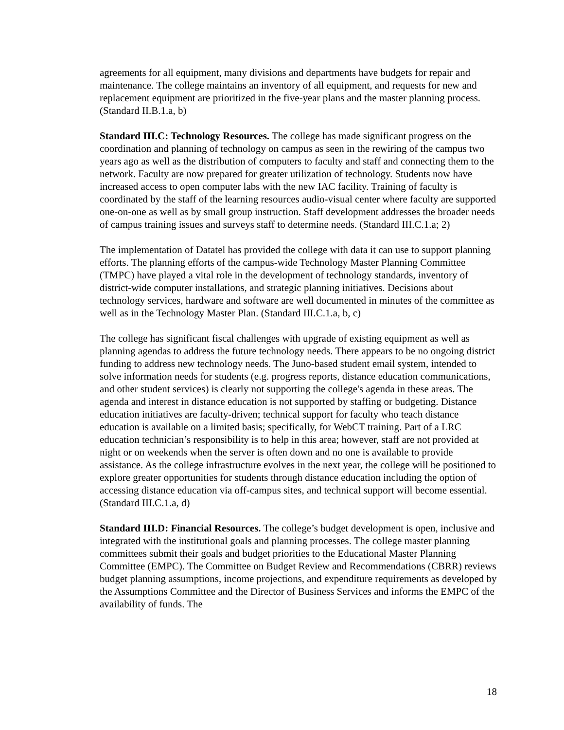agreements for all equipment, many divisions and departments have budgets for repair and maintenance. The college maintains an inventory of all equipment, and requests for new and replacement equipment are prioritized in the five-year plans and the master planning process. (Standard II.B.1.a, b)
Standard III.C: Technology Resources. The college has made significant progress on the coordination and planning of technology on campus as seen in the rewiring of the campus two years ago as well as the distribution of computers to faculty and staff and connecting them to the network. Faculty are now prepared for greater utilization of technology. Students now have increased access to open computer labs with the new IAC facility. Training of faculty is coordinated by the staff of the learning resources audio-visual center where faculty are supported one-on-one as well as by small group instruction. Staff development addresses the broader needs of campus training issues and surveys staff to determine needs. (Standard III.C.1.a; 2)
The implementation of Datatel has provided the college with data it can use to support planning efforts. The planning efforts of the campus-wide Technology Master Planning Committee (TMPC) have played a vital role in the development of technology standards, inventory of district-wide computer installations, and strategic planning initiatives. Decisions about technology services, hardware and software are well documented in minutes of the committee as well as in the Technology Master Plan. (Standard III.C.1.a, b, c)
The college has significant fiscal challenges with upgrade of existing equipment as well as planning agendas to address the future technology needs. There appears to be no ongoing district funding to address new technology needs. The Juno-based student email system, intended to solve information needs for students (e.g. progress reports, distance education communications, and other student services) is clearly not supporting the college's agenda in these areas. The agenda and interest in distance education is not supported by staffing or budgeting. Distance education initiatives are faculty-driven; technical support for faculty who teach distance education is available on a limited basis; specifically, for WebCT training. Part of a LRC education technician’s responsibility is to help in this area; however, staff are not provided at night or on weekends when the server is often down and no one is available to provide assistance. As the college infrastructure evolves in the next year, the college will be positioned to explore greater opportunities for students through distance education including the option of accessing distance education via off-campus sites, and technical support will become essential. (Standard III.C.1.a, d)
Standard III.D: Financial Resources. The college’s budget development is open, inclusive and integrated with the institutional goals and planning processes. The college master planning committees submit their goals and budget priorities to the Educational Master Planning Committee (EMPC). The Committee on Budget Review and Recommendations (CBRR) reviews budget planning assumptions, income projections, and expenditure requirements as developed by the Assumptions Committee and the Director of Business Services and informs the EMPC of the availability of funds. The
18